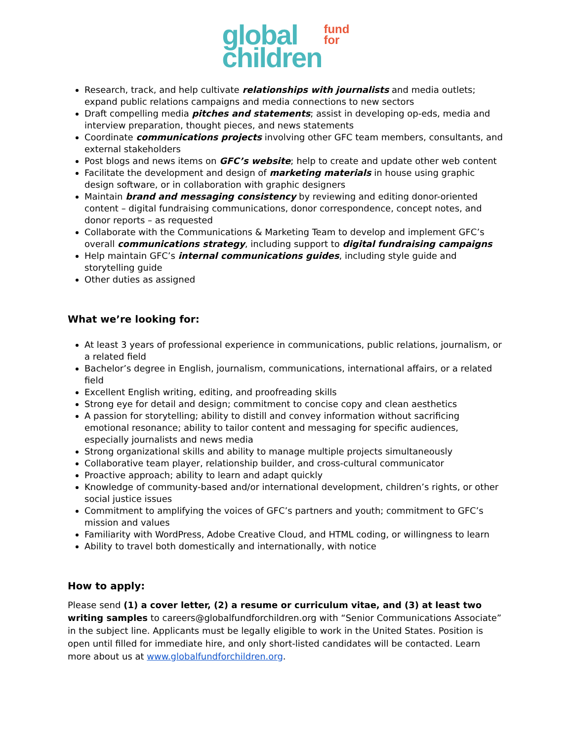global
children
fund
for
Research, track, and help cultivate relationships with journalists and media outlets; expand public relations campaigns and media connections to new sectors
Draft compelling media pitches and statements; assist in developing op-eds, media and interview preparation, thought pieces, and news statements
Coordinate communications projects involving other GFC team members, consultants, and external stakeholders
Post blogs and news items on GFC’s website; help to create and update other web content
Facilitate the development and design of marketing materials in house using graphic design software, or in collaboration with graphic designers
Maintain brand and messaging consistency by reviewing and editing donor-oriented content – digital fundraising communications, donor correspondence, concept notes, and donor reports – as requested
Collaborate with the Communications & Marketing Team to develop and implement GFC’s overall communications strategy, including support to digital fundraising campaigns
Help maintain GFC’s internal communications guides, including style guide and storytelling guide
Other duties as assigned
What we’re looking for:
At least 3 years of professional experience in communications, public relations, journalism, or a related field
Bachelor’s degree in English, journalism, communications, international affairs, or a related field
Excellent English writing, editing, and proofreading skills
Strong eye for detail and design; commitment to concise copy and clean aesthetics
A passion for storytelling; ability to distill and convey information without sacrificing emotional resonance; ability to tailor content and messaging for specific audiences, especially journalists and news media
Strong organizational skills and ability to manage multiple projects simultaneously
Collaborative team player, relationship builder, and cross-cultural communicator
Proactive approach; ability to learn and adapt quickly
Knowledge of community-based and/or international development, children’s rights, or other social justice issues
Commitment to amplifying the voices of GFC’s partners and youth; commitment to GFC’s mission and values
Familiarity with WordPress, Adobe Creative Cloud, and HTML coding, or willingness to learn
Ability to travel both domestically and internationally, with notice
How to apply:
Please send (1) a cover letter, (2) a resume or curriculum vitae, and (3) at least two writing samples to careers@globalfundforchildren.org with “Senior Communications Associate” in the subject line. Applicants must be legally eligible to work in the United States. Position is open until filled for immediate hire, and only short-listed candidates will be contacted. Learn more about us at www.globalfundforchildren.org.